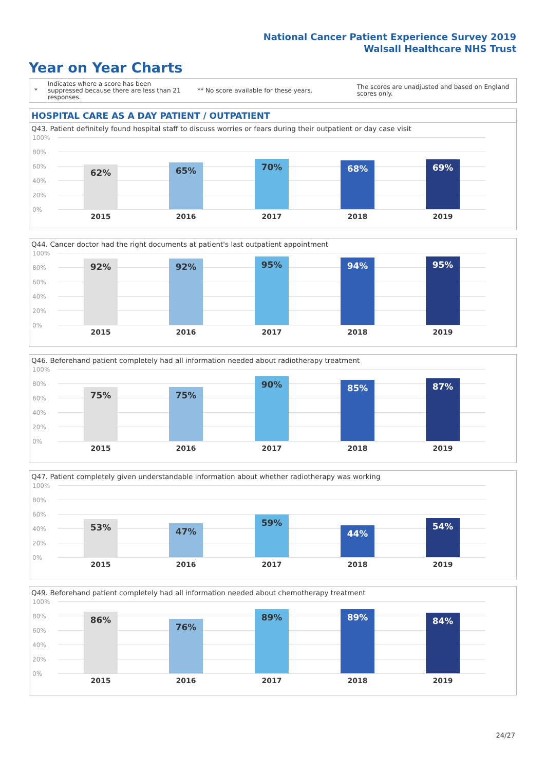National Cancer Patient Experience Survey 2019
Walsall Healthcare NHS Trust
Year on Year Charts
*
Indicates where a score has been suppressed because there are less than 21 responses.
** No score available for these years.
The scores are unadjusted and based on England scores only.
HOSPITAL CARE AS A DAY PATIENT / OUTPATIENT
Q43. Patient definitely found hospital staff to discuss worries or fears during their outpatient or day case visit
100%
80%
60%
40%
20%
0%
62% 65% 70% 68% 69%
2015 2016 2017 2018 2019
Q44. Cancer doctor had the right documents at patient's last outpatient appointment
100%
80%
60%
40%
20%
0%
92% 92% 95% 94% 95%
2015 2016 2017 2018 2019
Q46. Beforehand patient completely had all information needed about radiotherapy treatment
100%
80%
60%
40%
20%
0%
75% 75% 90% 85% 87%
2015 2016 2017 2018 2019
Q47. Patient completely given understandable information about whether radiotherapy was working
100%
80%
60%
40%
20%
0%
53% 47% 59% 44% 54%
2015 2016 2017 2018 2019
Q49. Beforehand patient completely had all information needed about chemotherapy treatment
100%
80%
60%
40%
20%
0%
86% 76% 89% 89% 84%
2015 2016 2017 2018 2019
24/27